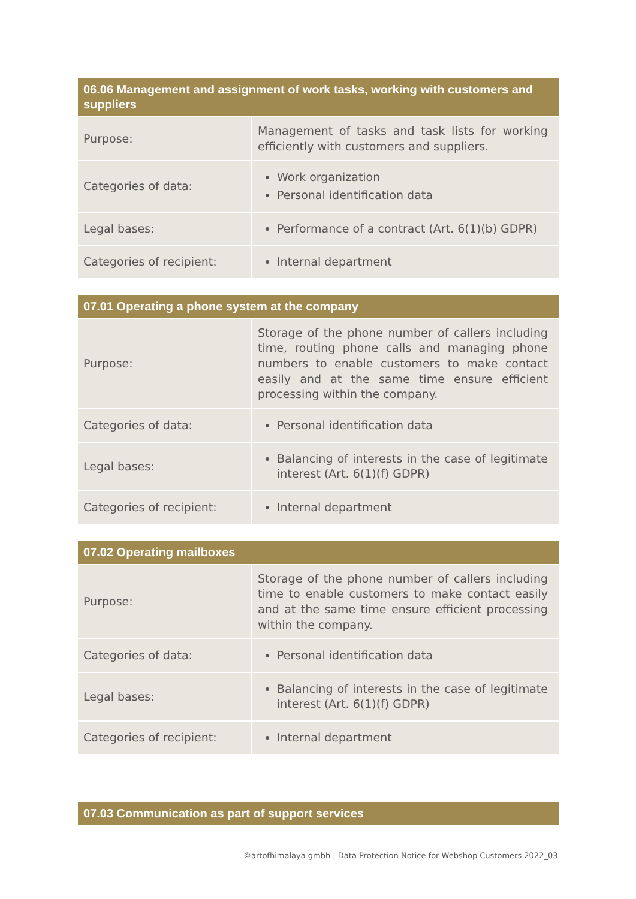| 06.06 Management and assignment of work tasks, working with customers and suppliers | |
| --- | --- |
| Purpose: | Management of tasks and task lists for working efficiently with customers and suppliers. |
| Categories of data: | Work organization Personal identification data |
| Legal bases: | Performance of a contract (Art. 6(1)(b) GDPR) |
| Categories of recipient: | Internal department |
| 07.01 Operating a phone system at the company | |
| --- | --- |
| Purpose: | Storage of the phone number of callers including time, routing phone calls and managing phone numbers to enable customers to make contact easily and at the same time ensure efficient processing within the company. |
| Categories of data: | Personal identification data |
| Legal bases: | Balancing of interests in the case of legitimate interest (Art. 6(1)(f) GDPR) |
| Categories of recipient: | Internal department |
| 07.02 Operating mailboxes | |
| --- | --- |
| Purpose: | Storage of the phone number of callers including time to enable customers to make contact easily and at the same time ensure efficient processing within the company. |
| Categories of data: | Personal identification data |
| Legal bases: | Balancing of interests in the case of legitimate interest (Art. 6(1)(f) GDPR) |
| Categories of recipient: | Internal department |
| 07.03 Communication as part of support services |
| --- |
©artofhimalaya gmbh | Data Protection Notice for Webshop Customers 2022_03